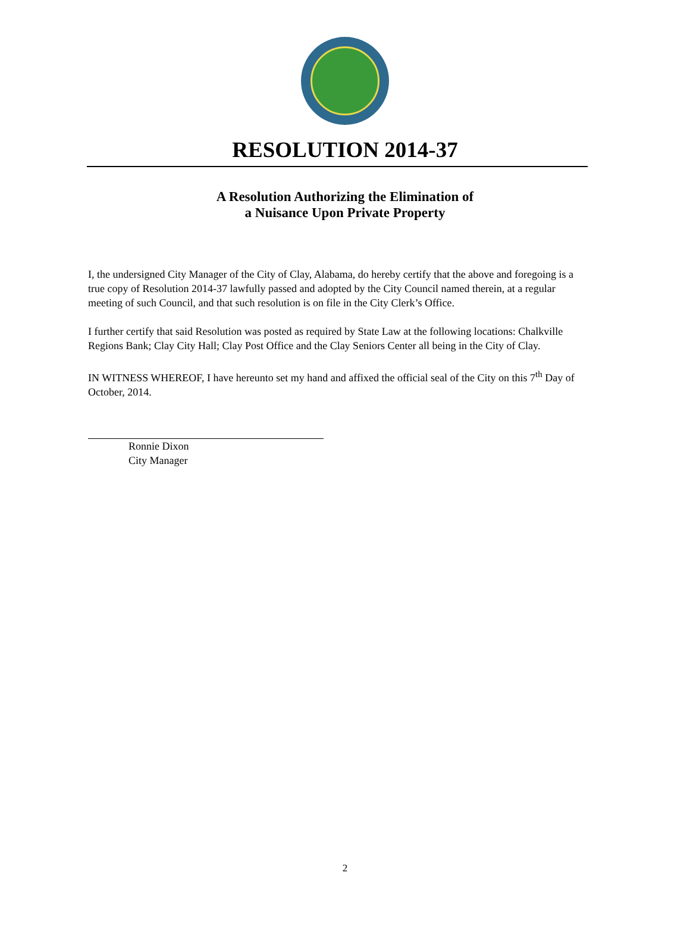RESOLUTION 2014-37
A Resolution Authorizing the Elimination of
a Nuisance Upon Private Property
I, the undersigned City Manager of the City of Clay, Alabama, do hereby certify that the above and foregoing is a true copy of Resolution 2014-37 lawfully passed and adopted by the City Council named therein, at a regular meeting of such Council, and that such resolution is on file in the City Clerk’s Office.
I further certify that said Resolution was posted as required by State Law at the following locations: Chalkville Regions Bank; Clay City Hall; Clay Post Office and the Clay Seniors Center all being in the City of Clay.
IN WITNESS WHEREOF, I have hereunto set my hand and affixed the official seal of the City on this 7<sup>th</sup> Day of October, 2014.
Ronnie Dixon
City Manager
2